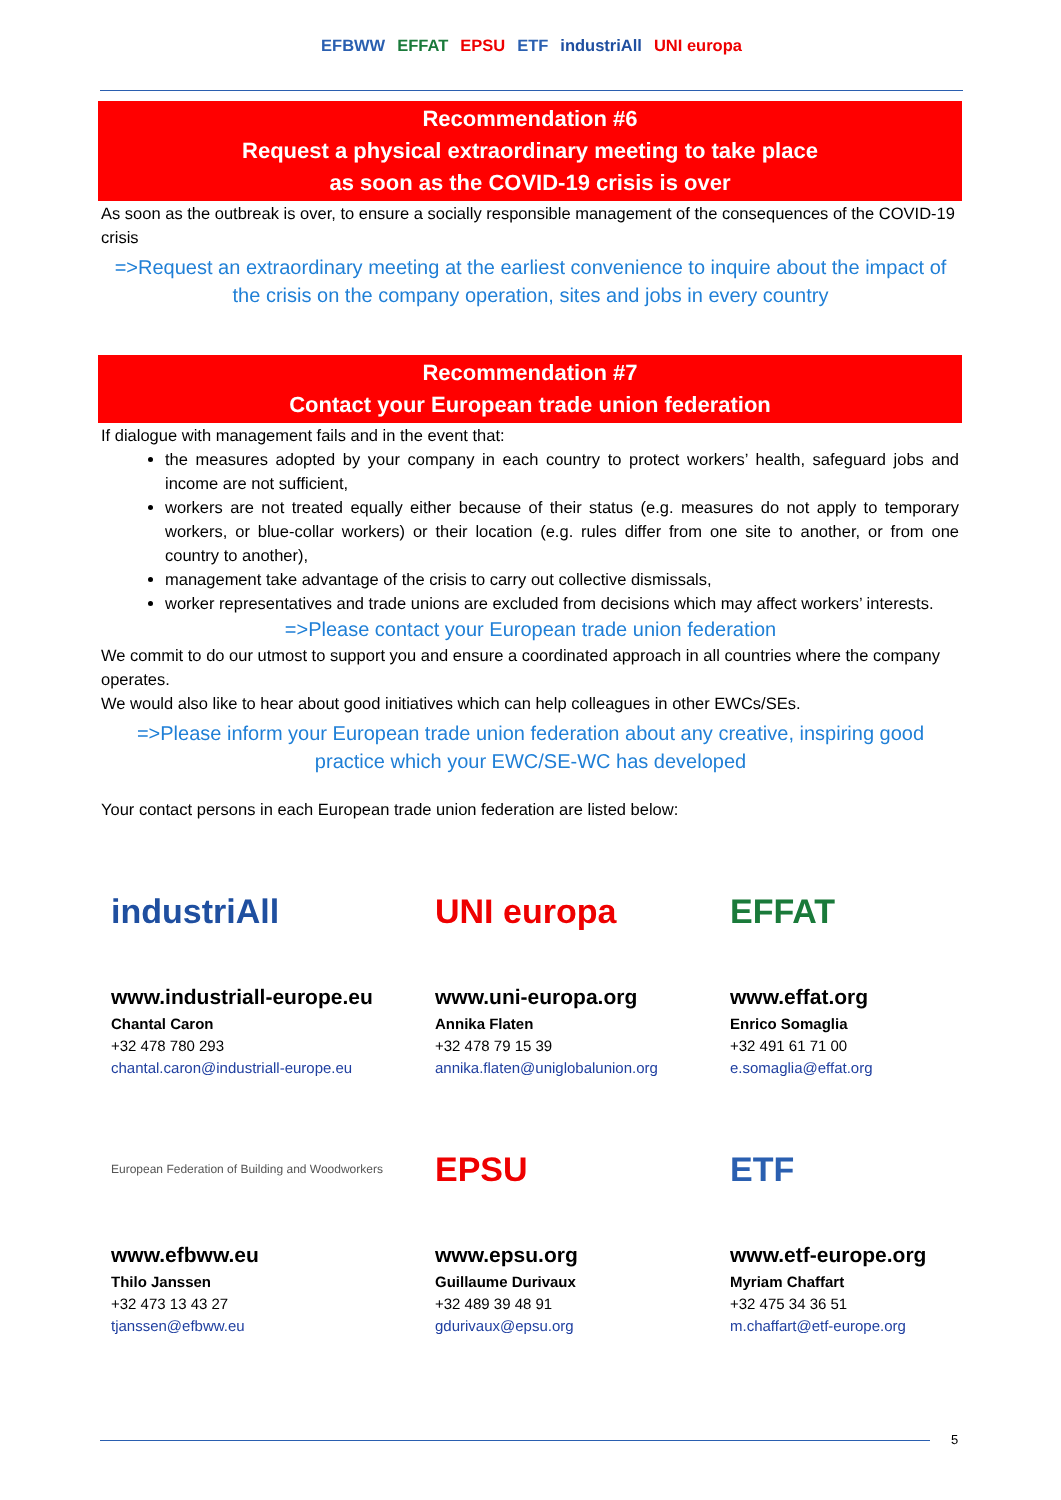EFBWW EFFAT EPSU ETF industriAll UNI europa
Recommendation #6
Request a physical extraordinary meeting to take place
as soon as the COVID-19 crisis is over
As soon as the outbreak is over, to ensure a socially responsible management of the consequences of the COVID-19 crisis
=>Request an extraordinary meeting at the earliest convenience to inquire about the impact of the crisis on the company operation, sites and jobs in every country
Recommendation #7
Contact your European trade union federation
If dialogue with management fails and in the event that:
the measures adopted by your company in each country to protect workers’ health, safeguard jobs and income are not sufficient,
workers are not treated equally either because of their status (e.g. measures do not apply to temporary workers, or blue-collar workers) or their location (e.g. rules differ from one site to another, or from one country to another),
management take advantage of the crisis to carry out collective dismissals,
worker representatives and trade unions are excluded from decisions which may affect workers’ interests.
=>Please contact your European trade union federation
We commit to do our utmost to support you and ensure a coordinated approach in all countries where the company operates.
We would also like to hear about good initiatives which can help colleagues in other EWCs/SEs.
=>Please inform your European trade union federation about any creative, inspiring good practice which your EWC/SE-WC has developed
Your contact persons in each European trade union federation are listed below:
industriAll
www.industriall-europe.eu
Chantal Caron
+32 478 780 293
chantal.caron@industriall-europe.eu
UNI europa
www.uni-europa.org
Annika Flaten
+32 478 79 15 39
annika.flaten@uniglobalunion.org
EFFAT
www.effat.org
Enrico Somaglia
+32 491 61 71 00
e.somaglia@effat.org
European Federation of Building and Woodworkers
www.efbww.eu
Thilo Janssen
+32 473 13 43 27
tjanssen@efbww.eu
EPSU
www.epsu.org
Guillaume Durivaux
+32 489 39 48 91
gdurivaux@epsu.org
ETF
www.etf-europe.org
Myriam Chaffart
+32 475 34 36 51
m.chaffart@etf-europe.org
5